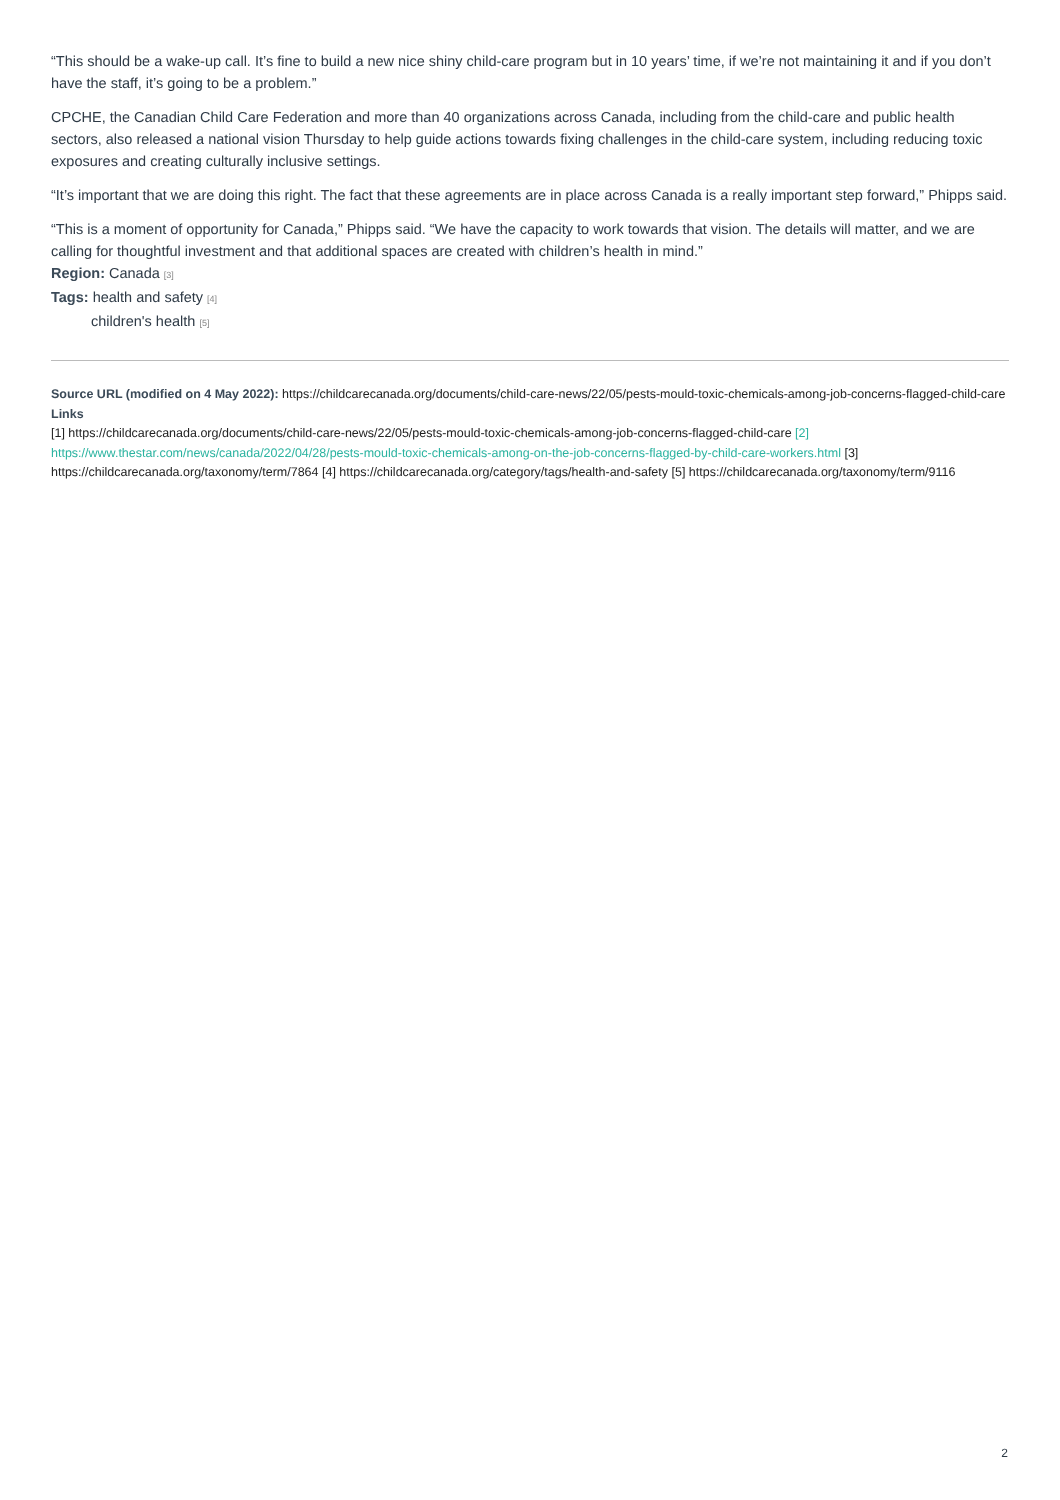“This should be a wake-up call. It’s fine to build a new nice shiny child-care program but in 10 years’ time, if we’re not maintaining it and if you don’t have the staff, it’s going to be a problem.”
CPCHE, the Canadian Child Care Federation and more than 40 organizations across Canada, including from the child-care and public health sectors, also released a national vision Thursday to help guide actions towards fixing challenges in the child-care system, including reducing toxic exposures and creating culturally inclusive settings.
“It’s important that we are doing this right. The fact that these agreements are in place across Canada is a really important step forward,” Phipps said.
“This is a moment of opportunity for Canada,” Phipps said. “We have the capacity to work towards that vision. The details will matter, and we are calling for thoughtful investment and that additional spaces are created with children’s health in mind.”
Region: Canada [3]
Tags: health and safety [4]
children's health [5]
Source URL (modified on 4 May 2022): https://childcarecanada.org/documents/child-care-news/22/05/pests-mould-toxic-chemicals-among-job-concerns-flagged-child-care
Links
[1] https://childcarecanada.org/documents/child-care-news/22/05/pests-mould-toxic-chemicals-among-job-concerns-flagged-child-care [2] https://www.thestar.com/news/canada/2022/04/28/pests-mould-toxic-chemicals-among-on-the-job-concerns-flagged-by-child-care-workers.html [3] https://childcarecanada.org/taxonomy/term/7864 [4] https://childcarecanada.org/category/tags/health-and-safety [5] https://childcarecanada.org/taxonomy/term/9116
2